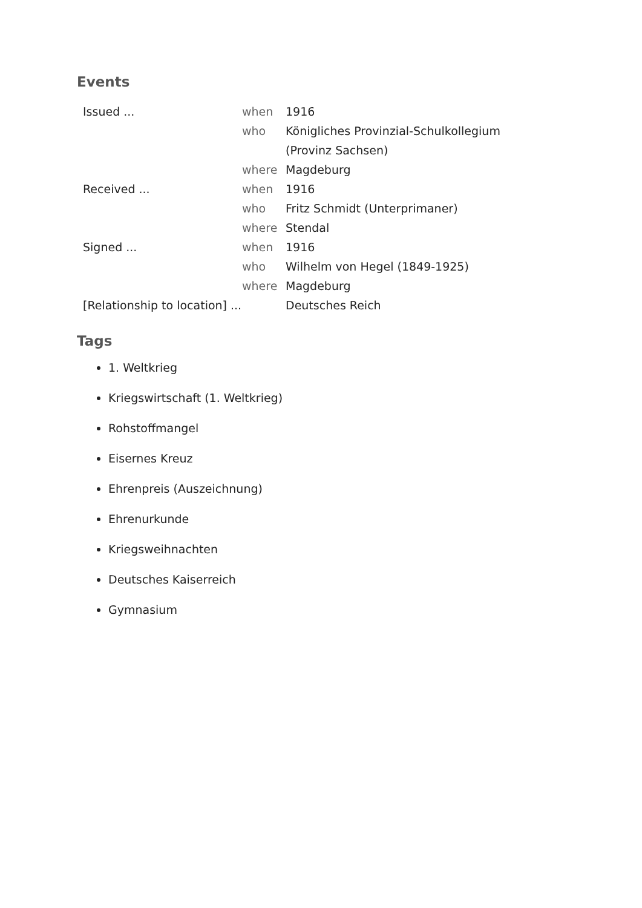Events
| Issued ... | when | 1916 |
| | who | Königliches Provinzial-Schulkollegium (Provinz Sachsen) |
| | where | Magdeburg |
| Received ... | when | 1916 |
| | who | Fritz Schmidt (Unterprimaner) |
| | where | Stendal |
| Signed ... | when | 1916 |
| | who | Wilhelm von Hegel (1849-1925) |
| | where | Magdeburg |
| [Relationship to location] ... | | Deutsches Reich |
Tags
1. Weltkrieg
Kriegswirtschaft (1. Weltkrieg)
Rohstoffmangel
Eisernes Kreuz
Ehrenpreis (Auszeichnung)
Ehrenurkunde
Kriegsweihnachten
Deutsches Kaiserreich
Gymnasium